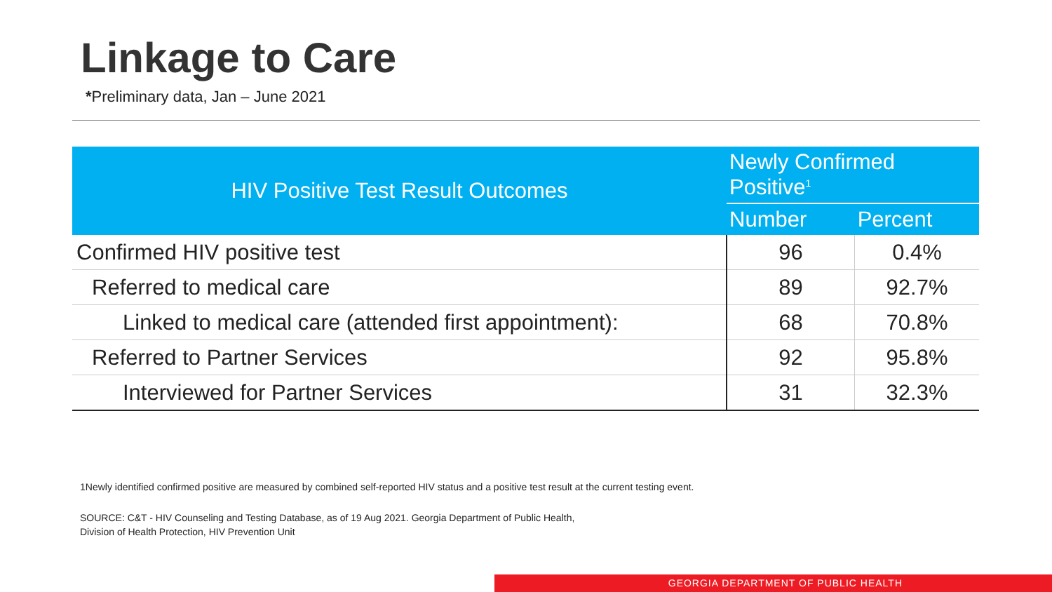Linkage to Care
*Preliminary data, Jan – June 2021
| HIV Positive Test Result Outcomes | Newly Confirmed Positive<sup>1</sup> | |
| --- | --- | --- |
| | Number | Percent |
| Confirmed HIV positive test | 96 | 0.4% |
| Referred to medical care | 89 | 92.7% |
| Linked to medical care (attended first appointment): | 68 | 70.8% |
| Referred to Partner Services | 92 | 95.8% |
| Interviewed for Partner Services | 31 | 32.3% |
1Newly identified confirmed positive are measured by combined self-reported HIV status and a positive test result at the current testing event.
SOURCE: C&T - HIV Counseling and Testing Database, as of 19 Aug 2021. Georgia Department of Public Health,
Division of Health Protection, HIV Prevention Unit
GEORGIA DEPARTMENT OF PUBLIC HEALTH